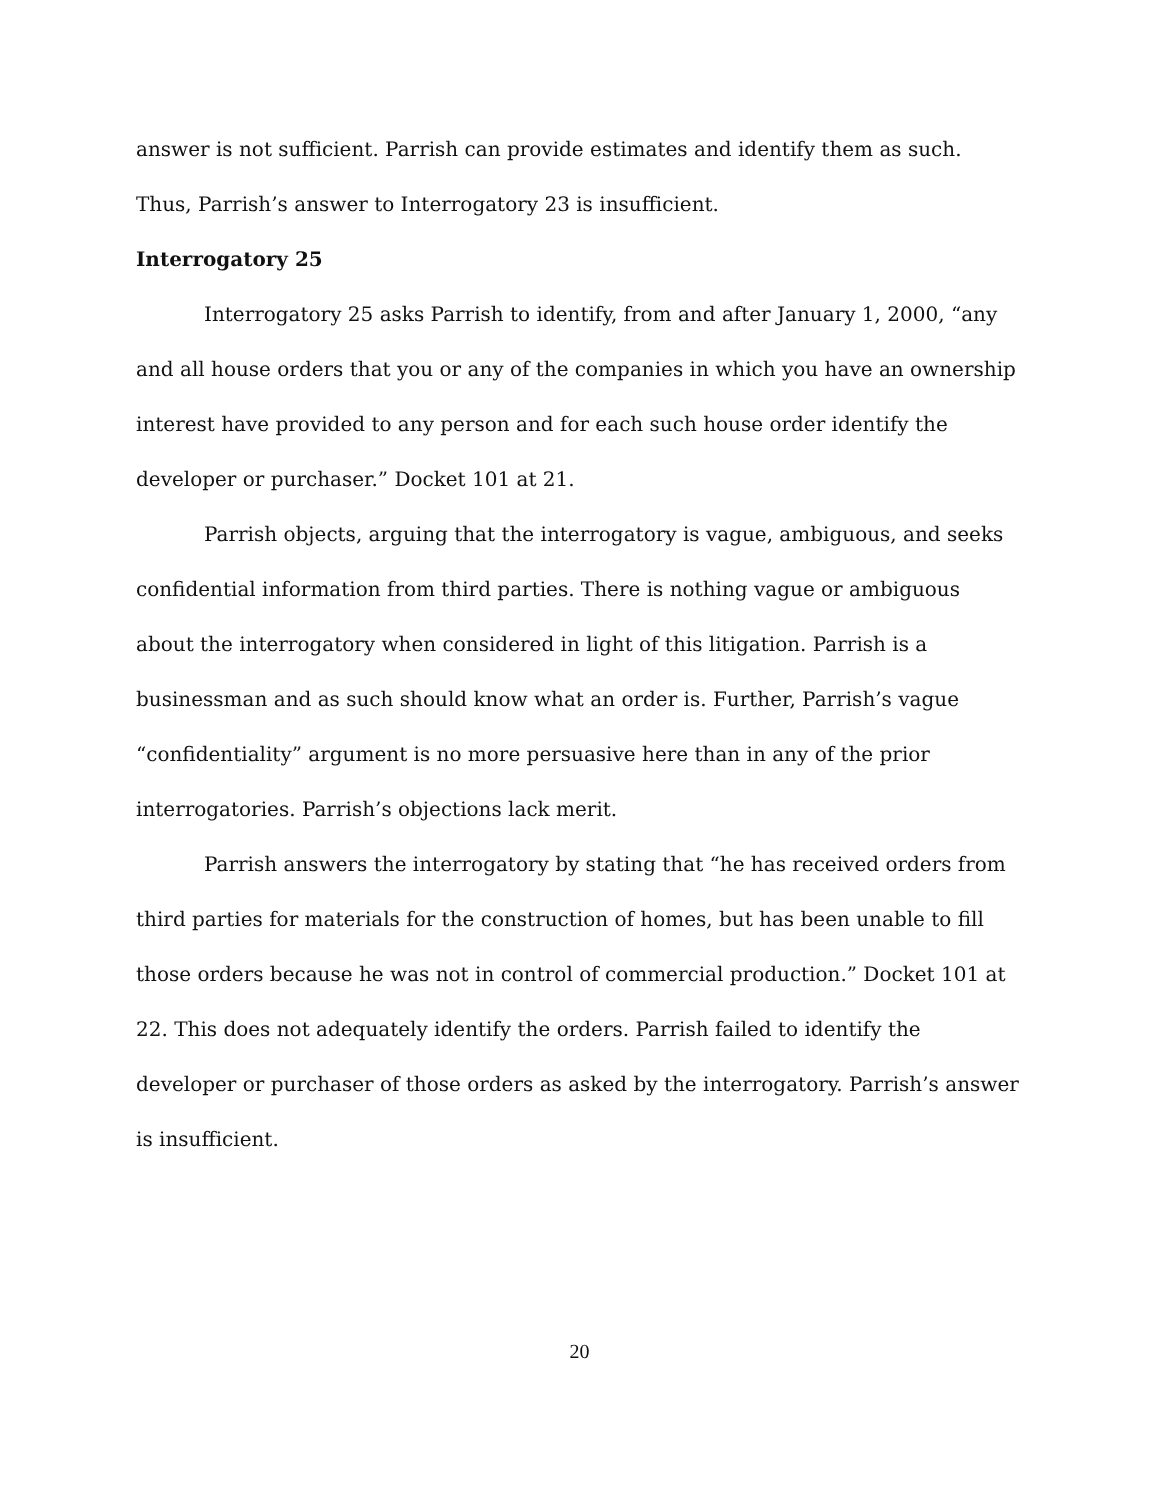answer is not sufficient. Parrish can provide estimates and identify them as such. Thus, Parrish’s answer to Interrogatory 23 is insufficient.
Interrogatory 25
Interrogatory 25 asks Parrish to identify, from and after January 1, 2000, “any and all house orders that you or any of the companies in which you have an ownership interest have provided to any person and for each such house order identify the developer or purchaser.” Docket 101 at 21.
Parrish objects, arguing that the interrogatory is vague, ambiguous, and seeks confidential information from third parties. There is nothing vague or ambiguous about the interrogatory when considered in light of this litigation. Parrish is a businessman and as such should know what an order is. Further, Parrish’s vague “confidentiality” argument is no more persuasive here than in any of the prior interrogatories. Parrish’s objections lack merit.
Parrish answers the interrogatory by stating that “he has received orders from third parties for materials for the construction of homes, but has been unable to fill those orders because he was not in control of commercial production.” Docket 101 at 22. This does not adequately identify the orders. Parrish failed to identify the developer or purchaser of those orders as asked by the interrogatory. Parrish’s answer is insufficient.
20